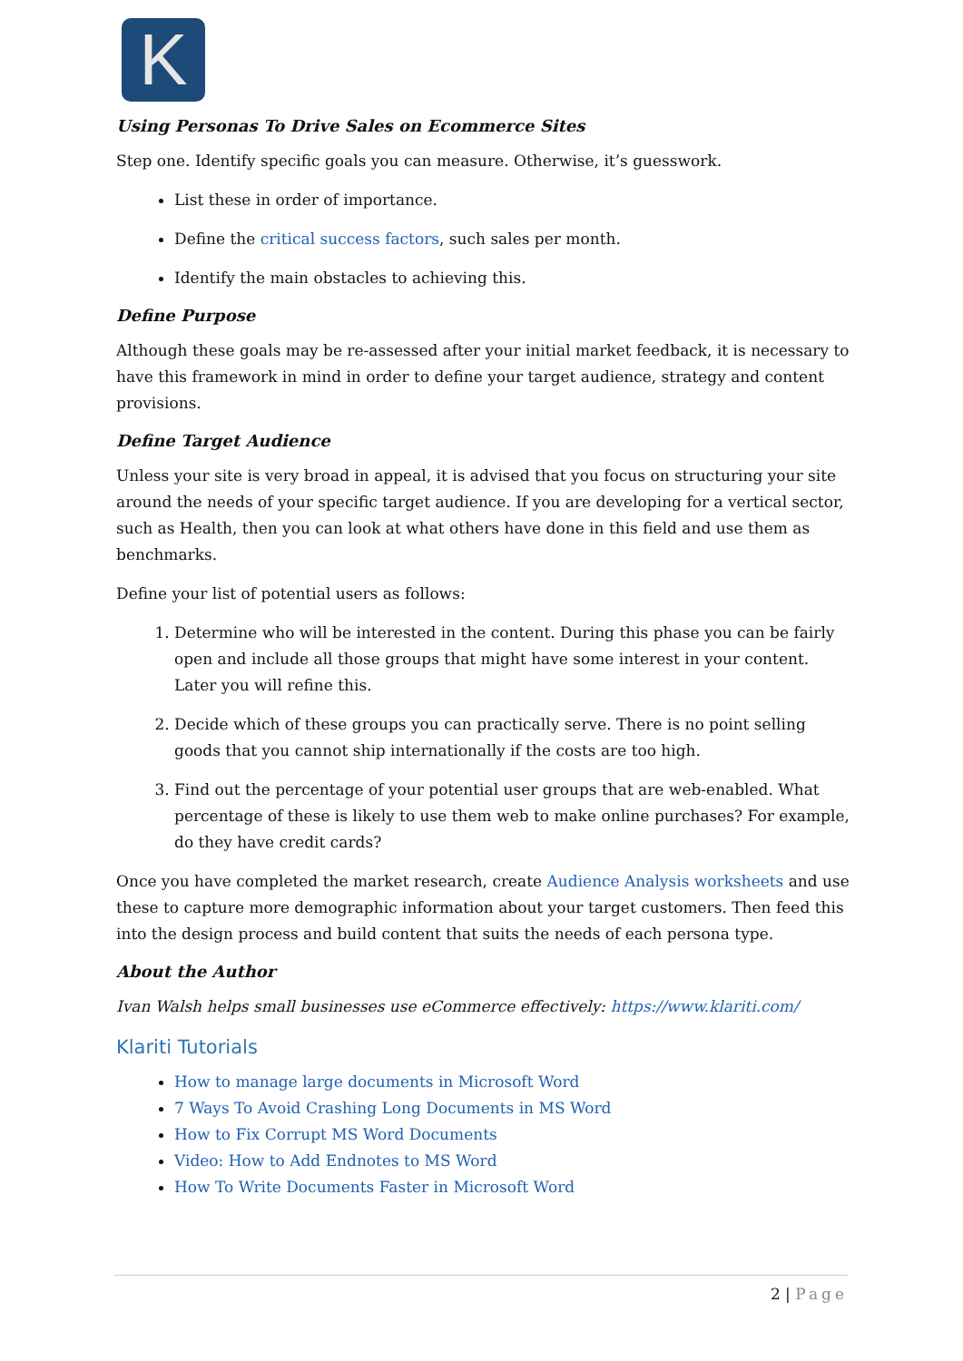K
Using Personas To Drive Sales on Ecommerce Sites
Step one. Identify specific goals you can measure. Otherwise, it’s guesswork.
List these in order of importance.
Define the critical success factors, such sales per month.
Identify the main obstacles to achieving this.
Define Purpose
Although these goals may be re-assessed after your initial market feedback, it is necessary to have this framework in mind in order to define your target audience, strategy and content provisions.
Define Target Audience
Unless your site is very broad in appeal, it is advised that you focus on structuring your site around the needs of your specific target audience. If you are developing for a vertical sector, such as Health, then you can look at what others have done in this field and use them as benchmarks.
Define your list of potential users as follows:
1. Determine who will be interested in the content. During this phase you can be fairly open and include all those groups that might have some interest in your content. Later you will refine this.
2. Decide which of these groups you can practically serve. There is no point selling goods that you cannot ship internationally if the costs are too high.
3. Find out the percentage of your potential user groups that are web-enabled. What percentage of these is likely to use them web to make online purchases? For example, do they have credit cards?
Once you have completed the market research, create Audience Analysis worksheets and use these to capture more demographic information about your target customers. Then feed this into the design process and build content that suits the needs of each persona type.
About the Author
Ivan Walsh helps small businesses use eCommerce effectively: https://www.klariti.com/
Klariti Tutorials
How to manage large documents in Microsoft Word
7 Ways To Avoid Crashing Long Documents in MS Word
How to Fix Corrupt MS Word Documents
Video: How to Add Endnotes to MS Word
How To Write Documents Faster in Microsoft Word
2 | Page